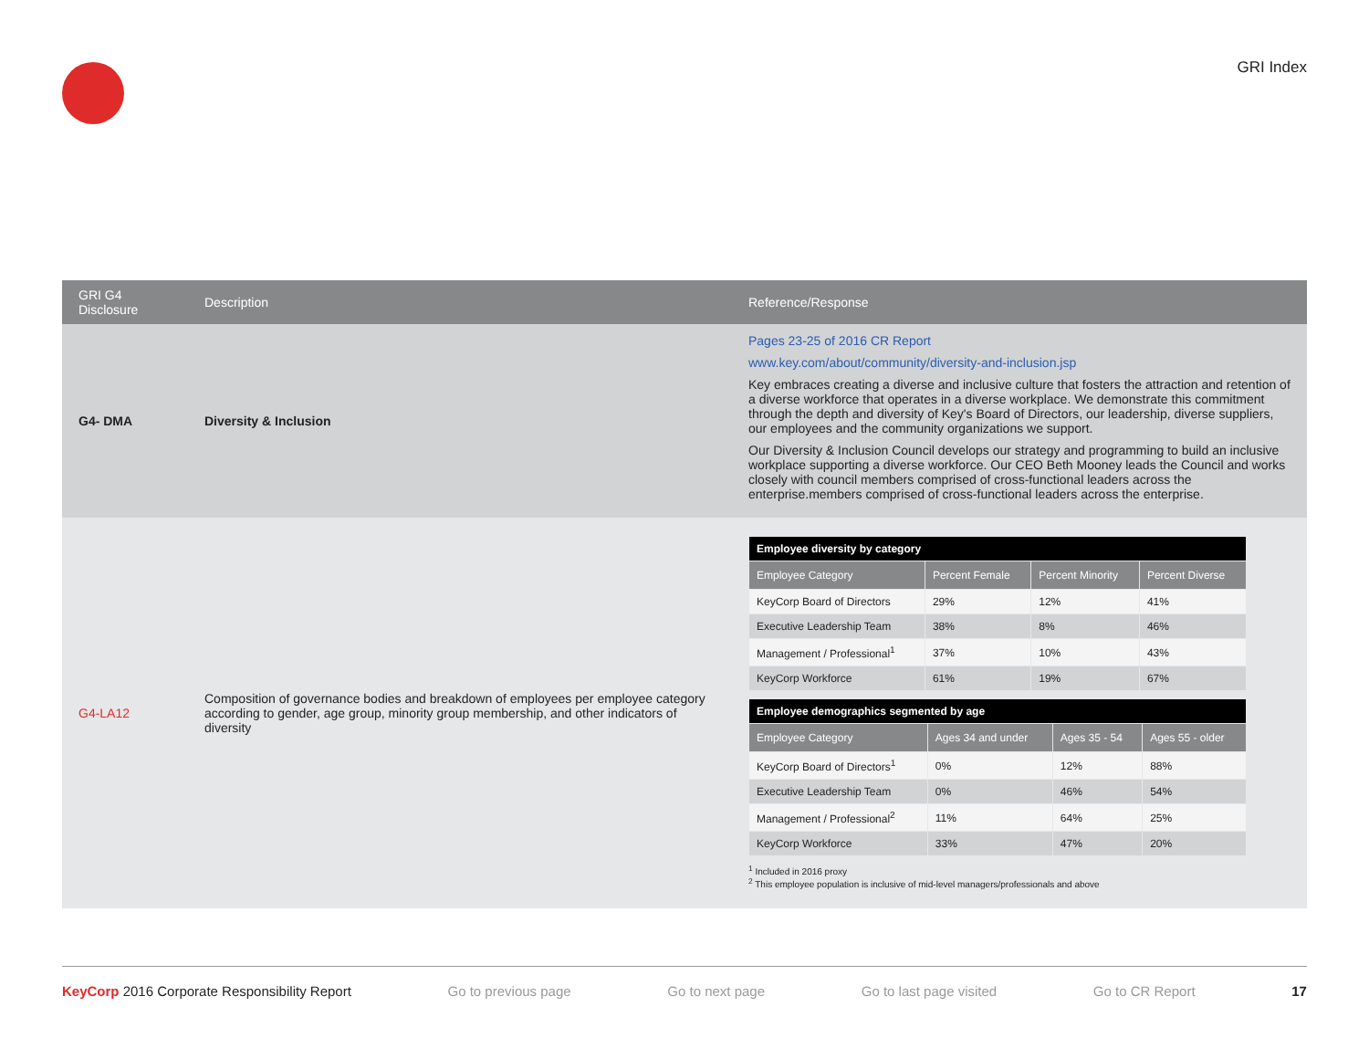GRI Index
| GRI G4 Disclosure | Description | Reference/Response |
| --- | --- | --- |
| G4- DMA | Diversity & Inclusion | Pages 23-25 of 2016 CR Report www.key.com/about/community/diversity-and-inclusion.jsp Key embraces creating a diverse and inclusive culture that fosters the attraction and retention of a diverse workforce that operates in a diverse workplace. We demonstrate this commitment through the depth and diversity of Key's Board of Directors, our leadership, diverse suppliers, our employees and the community organizations we support. Our Diversity & Inclusion Council develops our strategy and programming to build an inclusive workplace supporting a diverse workforce. Our CEO Beth Mooney leads the Council and works closely with council members comprised of cross-functional leaders across the enterprise.members comprised of cross-functional leaders across the enterprise. |
| G4-LA12 | Composition of governance bodies and breakdown of employees per employee category according to gender, age group, minority group membership, and other indicators of diversity | / Employee diversity by category / / / / / Employee Category / Percent Female / Percent Minority / Percent Diverse / / KeyCorp Board of Directors / 29% / 12% / 41% / / Executive Leadership Team / 38% / 8% / 46% / / Management / Professional<sup>1</sup> / 37% / 10% / 43% / / KeyCorp Workforce / 61% / 19% / 67% / / Employee demographics segmented by age / / / / / Employee Category / Ages 34 and under / Ages 35 - 54 / Ages 55 - older / / KeyCorp Board of Directors<sup>1</sup> / 0% / 12% / 88% / / Executive Leadership Team / 0% / 46% / 54% / / Management / Professional<sup>2</sup> / 11% / 64% / 25% / / KeyCorp Workforce / 33% / 47% / 20% / <sup>1</sup> Included in 2016 proxy <sup>2</sup> This employee population is inclusive of mid-level managers/professionals and above |
KeyCorp 2016 Corporate Responsibility Report Go to previous page Go to next page Go to last page visited Go to CR Report 17